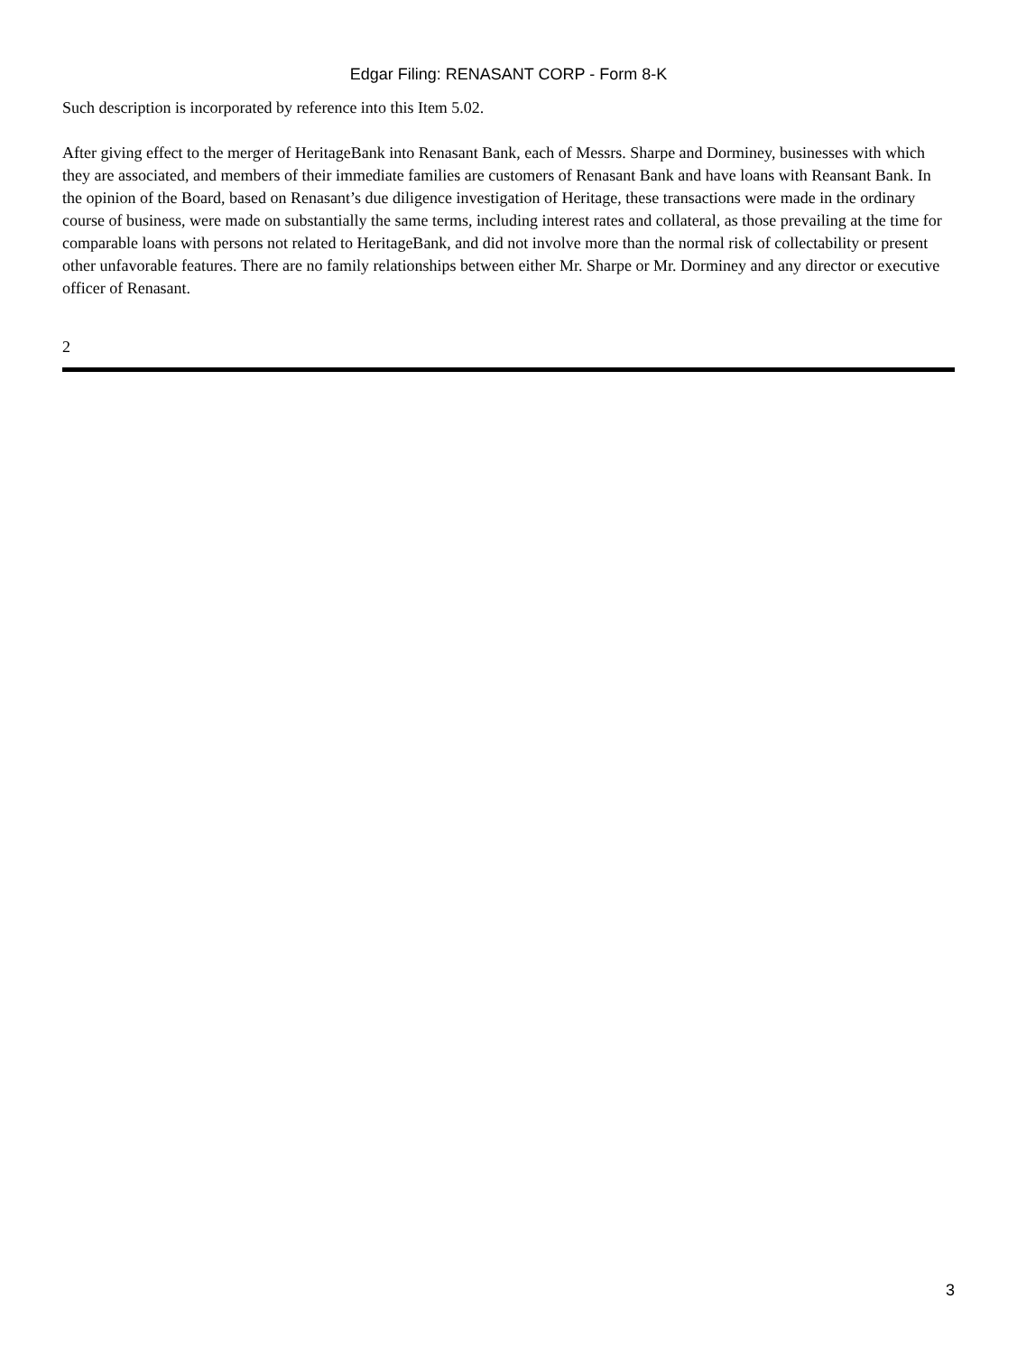Edgar Filing: RENASANT CORP - Form 8-K
Such description is incorporated by reference into this Item 5.02.
After giving effect to the merger of HeritageBank into Renasant Bank, each of Messrs. Sharpe and Dorminey, businesses with which they are associated, and members of their immediate families are customers of Renasant Bank and have loans with Reansant Bank. In the opinion of the Board, based on Renasant’s due diligence investigation of Heritage, these transactions were made in the ordinary course of business, were made on substantially the same terms, including interest rates and collateral, as those prevailing at the time for comparable loans with persons not related to HeritageBank, and did not involve more than the normal risk of collectability or present other unfavorable features. There are no family relationships between either Mr. Sharpe or Mr. Dorminey and any director or executive officer of Renasant.
2
3